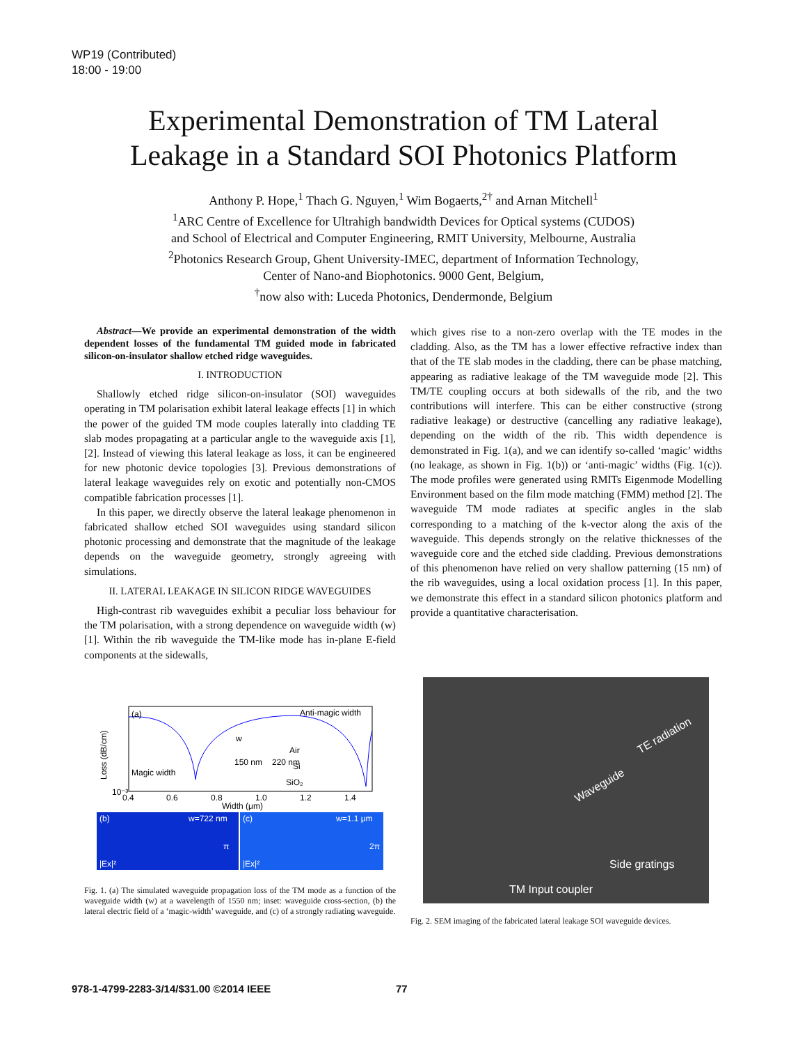WP19 (Contributed)
18:00 - 19:00
Experimental Demonstration of TM Lateral
Leakage in a Standard SOI Photonics Platform
Anthony P. Hope,<sup>1</sup> Thach G. Nguyen,<sup>1</sup> Wim Bogaerts,<sup>2†</sup> and Arnan Mitchell<sup>1</sup>
<sup>1</sup> ARC Centre of Excellence for Ultrahigh bandwidth Devices for Optical systems (CUDOS)
and School of Electrical and Computer Engineering, RMIT University, Melbourne, Australia
<sup>2</sup> Photonics Research Group, Ghent University-IMEC, department of Information Technology,
Center of Nano-and Biophotonics. 9000 Gent, Belgium,
<sup>†</sup> now also with: Luceda Photonics, Dendermonde, Belgium
Abstract—We provide an experimental demonstration of the width dependent losses of the fundamental TM guided mode in fabricated silicon-on-insulator shallow etched ridge waveguides.
I. INTRODUCTION
Shallowly etched ridge silicon-on-insulator (SOI) waveguides operating in TM polarisation exhibit lateral leakage effects [1] in which the power of the guided TM mode couples laterally into cladding TE slab modes propagating at a particular angle to the waveguide axis [1], [2]. Instead of viewing this lateral leakage as loss, it can be engineered for new photonic device topologies [3]. Previous demonstrations of lateral leakage waveguides rely on exotic and potentially non-CMOS compatible fabrication processes [1].
In this paper, we directly observe the lateral leakage phenomenon in fabricated shallow etched SOI waveguides using standard silicon photonic processing and demonstrate that the magnitude of the leakage depends on the waveguide geometry, strongly agreeing with simulations.
II. LATERAL LEAKAGE IN SILICON RIDGE WAVEGUIDES
High-contrast rib waveguides exhibit a peculiar loss behaviour for the TM polarisation, with a strong dependence on waveguide width (w) [1]. Within the rib waveguide the TM-like mode has in-plane E-field components at the sidewalls,
which gives rise to a non-zero overlap with the TE modes in the cladding. Also, as the TM has a lower effective refractive index than that of the TE slab modes in the cladding, there can be phase matching, appearing as radiative leakage of the TM waveguide mode [2]. This TM/TE coupling occurs at both sidewalls of the rib, and the two contributions will interfere. This can be either constructive (strong radiative leakage) or destructive (cancelling any radiative leakage), depending on the width of the rib. This width dependence is demonstrated in Fig. 1(a), and we can identify so-called ‘magic’ widths (no leakage, as shown in Fig. 1(b)) or ‘anti-magic’ widths (Fig. 1(c)). The mode profiles were generated using RMITs Eigenmode Modelling Environment based on the film mode matching (FMM) method [2]. The waveguide TM mode radiates at specific angles in the slab corresponding to a matching of the k-vector along the axis of the waveguide. This depends strongly on the relative thicknesses of the waveguide core and the etched side cladding. Previous demonstrations of this phenomenon have relied on very shallow patterning (15 nm) of the rib waveguides, using a local oxidation process [1]. In this paper, we demonstrate this effect in a standard silicon photonics platform and provide a quantitative characterisation.
(a)
Anti-magic width
Magic width
Air
Si
SiO₂
w
150 nm
220 nm
10⁻³
0.4
0.6
0.8
1.0
1.2
1.4
Width (μm)
Loss (dB/cm)
(b)
w=722 nm
(c)
w=1.1 μm
π
2π
|Ex|²
|Ex|²
Fig. 1. (a) The simulated waveguide propagation loss of the TM mode as a function of the waveguide width (w) at a wavelength of 1550 nm; inset: waveguide cross-section, (b) the lateral electric field of a ‘magic-width’ waveguide, and (c) of a strongly radiating waveguide.
TE radiation
Waveguide
Side gratings
TM Input coupler
Fig. 2. SEM imaging of the fabricated lateral leakage SOI waveguide devices.
978-1-4799-2283-3/14/$31.00 ©2014 IEEE
77